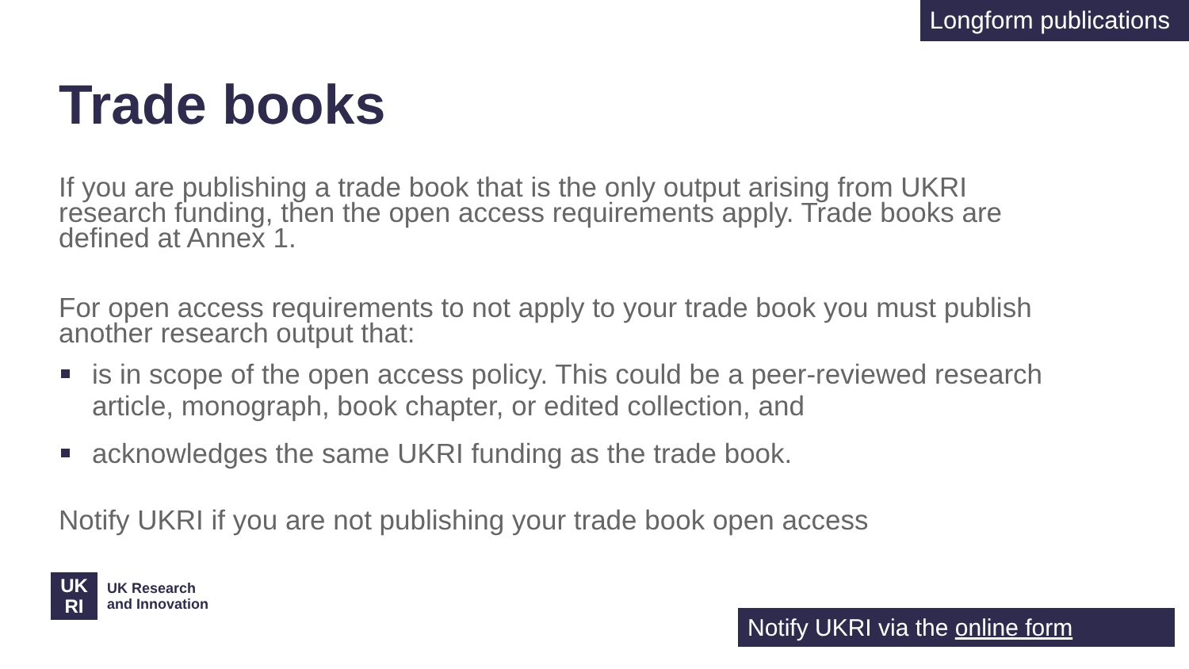Longform publications
Trade books
If you are publishing a trade book that is the only output arising from UKRI research funding, then the open access requirements apply. Trade books are defined at Annex 1.
For open access requirements to not apply to your trade book you must publish another research output that:
is in scope of the open access policy. This could be a peer-reviewed research article, monograph, book chapter, or edited collection, and
acknowledges the same UKRI funding as the trade book.
Notify UKRI if you are not publishing your trade book open access
UK
RI
UK Research
and Innovation
Notify UKRI via the online form